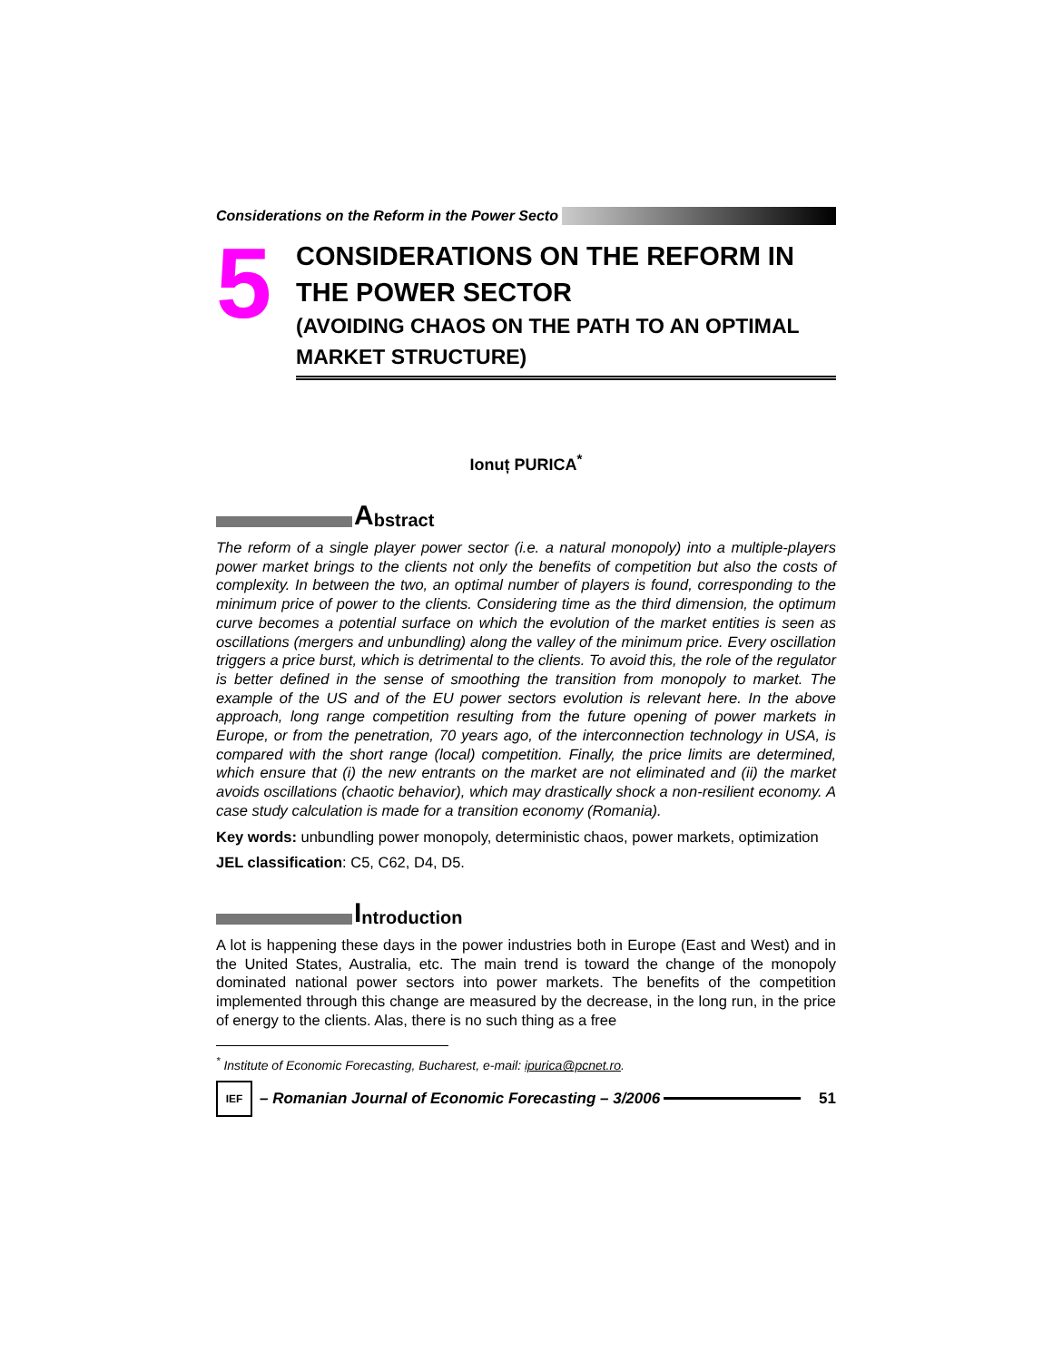Considerations on the Reform in the Power Secto
5
CONSIDERATIONS ON THE REFORM IN THE POWER SECTOR
(AVOIDING CHAOS ON THE PATH TO AN OPTIMAL MARKET STRUCTURE)
Ionuț PURICA<sup>*</sup>
Abstract
The reform of a single player power sector (i.e. a natural monopoly) into a multiple-players power market brings to the clients not only the benefits of competition but also the costs of complexity. In between the two, an optimal number of players is found, corresponding to the minimum price of power to the clients. Considering time as the third dimension, the optimum curve becomes a potential surface on which the evolution of the market entities is seen as oscillations (mergers and unbundling) along the valley of the minimum price. Every oscillation triggers a price burst, which is detrimental to the clients. To avoid this, the role of the regulator is better defined in the sense of smoothing the transition from monopoly to market. The example of the US and of the EU power sectors evolution is relevant here. In the above approach, long range competition resulting from the future opening of power markets in Europe, or from the penetration, 70 years ago, of the interconnection technology in USA, is compared with the short range (local) competition. Finally, the price limits are determined, which ensure that (i) the new entrants on the market are not eliminated and (ii) the market avoids oscillations (chaotic behavior), which may drastically shock a non-resilient economy. A case study calculation is made for a transition economy (Romania).
Key words: unbundling power monopoly, deterministic chaos, power markets, optimization
JEL classification: C5, C62, D4, D5.
Introduction
A lot is happening these days in the power industries both in Europe (East and West) and in the United States, Australia, etc. The main trend is toward the change of the monopoly dominated national power sectors into power markets. The benefits of the competition implemented through this change are measured by the decrease, in the long run, in the price of energy to the clients. Alas, there is no such thing as a free
<sup>*</sup> Institute of Economic Forecasting, Bucharest, e-mail: ipurica@pcnet.ro.
IEF
– Romanian Journal of Economic Forecasting – 3/2006
51